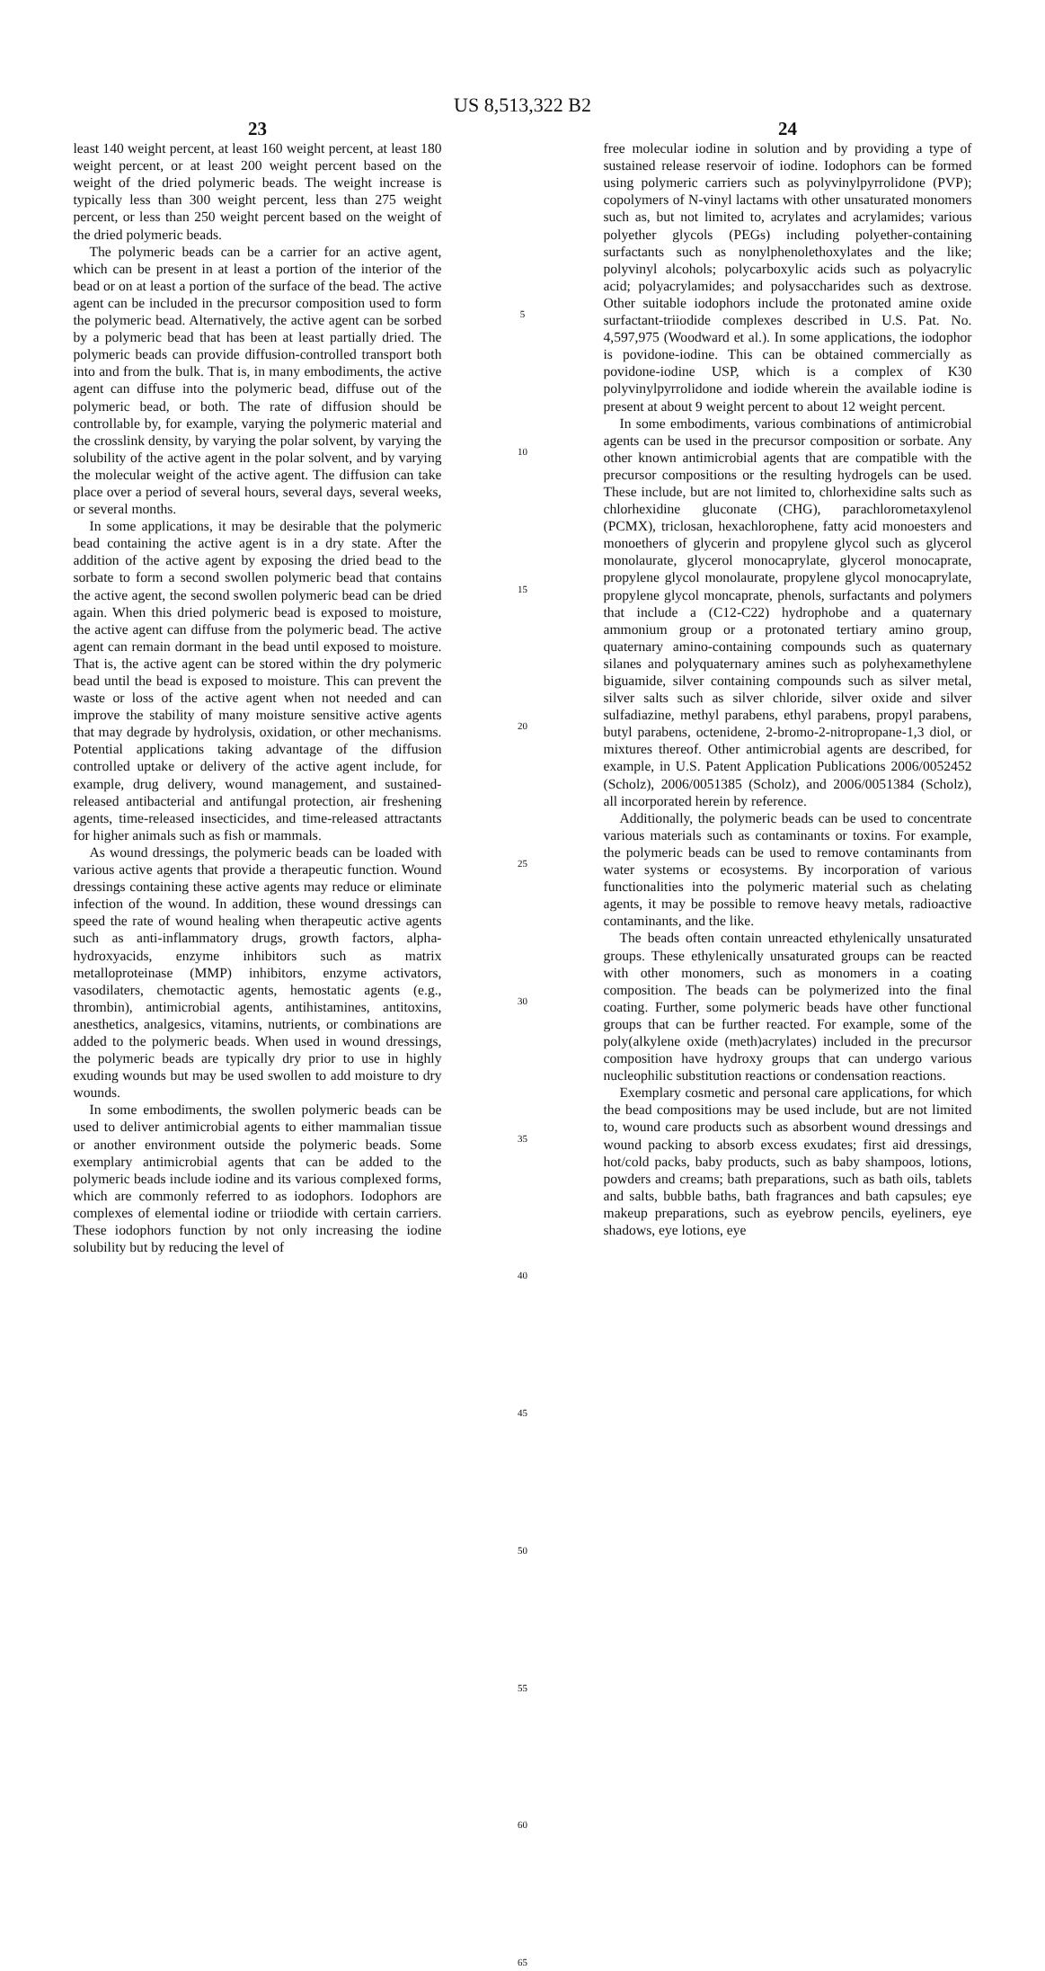US 8,513,322 B2
23
least 140 weight percent, at least 160 weight percent, at least 180 weight percent, or at least 200 weight percent based on the weight of the dried polymeric beads. The weight increase is typically less than 300 weight percent, less than 275 weight percent, or less than 250 weight percent based on the weight of the dried polymeric beads.
The polymeric beads can be a carrier for an active agent, which can be present in at least a portion of the interior of the bead or on at least a portion of the surface of the bead. The active agent can be included in the precursor composition used to form the polymeric bead. Alternatively, the active agent can be sorbed by a polymeric bead that has been at least partially dried. The polymeric beads can provide diffusion-controlled transport both into and from the bulk. That is, in many embodiments, the active agent can diffuse into the polymeric bead, diffuse out of the polymeric bead, or both. The rate of diffusion should be controllable by, for example, varying the polymeric material and the crosslink density, by varying the polar solvent, by varying the solubility of the active agent in the polar solvent, and by varying the molecular weight of the active agent. The diffusion can take place over a period of several hours, several days, several weeks, or several months.
In some applications, it may be desirable that the polymeric bead containing the active agent is in a dry state. After the addition of the active agent by exposing the dried bead to the sorbate to form a second swollen polymeric bead that contains the active agent, the second swollen polymeric bead can be dried again. When this dried polymeric bead is exposed to moisture, the active agent can diffuse from the polymeric bead. The active agent can remain dormant in the bead until exposed to moisture. That is, the active agent can be stored within the dry polymeric bead until the bead is exposed to moisture. This can prevent the waste or loss of the active agent when not needed and can improve the stability of many moisture sensitive active agents that may degrade by hydrolysis, oxidation, or other mechanisms. Potential applications taking advantage of the diffusion controlled uptake or delivery of the active agent include, for example, drug delivery, wound management, and sustained-released antibacterial and antifungal protection, air freshening agents, time-released insecticides, and time-released attractants for higher animals such as fish or mammals.
As wound dressings, the polymeric beads can be loaded with various active agents that provide a therapeutic function. Wound dressings containing these active agents may reduce or eliminate infection of the wound. In addition, these wound dressings can speed the rate of wound healing when therapeutic active agents such as anti-inflammatory drugs, growth factors, alpha-hydroxyacids, enzyme inhibitors such as matrix metalloproteinase (MMP) inhibitors, enzyme activators, vasodilaters, chemotactic agents, hemostatic agents (e.g., thrombin), antimicrobial agents, antihistamines, antitoxins, anesthetics, analgesics, vitamins, nutrients, or combinations are added to the polymeric beads. When used in wound dressings, the polymeric beads are typically dry prior to use in highly exuding wounds but may be used swollen to add moisture to dry wounds.
In some embodiments, the swollen polymeric beads can be used to deliver antimicrobial agents to either mammalian tissue or another environment outside the polymeric beads. Some exemplary antimicrobial agents that can be added to the polymeric beads include iodine and its various complexed forms, which are commonly referred to as iodophors. Iodophors are complexes of elemental iodine or triiodide with certain carriers. These iodophors function by not only increasing the iodine solubility but by reducing the level of
5
10
15
20
25
30
35
40
45
50
55
60
65
24
free molecular iodine in solution and by providing a type of sustained release reservoir of iodine. Iodophors can be formed using polymeric carriers such as polyvinylpyrrolidone (PVP); copolymers of N-vinyl lactams with other unsaturated monomers such as, but not limited to, acrylates and acrylamides; various polyether glycols (PEGs) including polyether-containing surfactants such as nonylphenolethoxylates and the like; polyvinyl alcohols; polycarboxylic acids such as polyacrylic acid; polyacrylamides; and polysaccharides such as dextrose. Other suitable iodophors include the protonated amine oxide surfactant-triiodide complexes described in U.S. Pat. No. 4,597,975 (Woodward et al.). In some applications, the iodophor is povidone-iodine. This can be obtained commercially as povidone-iodine USP, which is a complex of K30 polyvinylpyrrolidone and iodide wherein the available iodine is present at about 9 weight percent to about 12 weight percent.
In some embodiments, various combinations of antimicrobial agents can be used in the precursor composition or sorbate. Any other known antimicrobial agents that are compatible with the precursor compositions or the resulting hydrogels can be used. These include, but are not limited to, chlorhexidine salts such as chlorhexidine gluconate (CHG), parachlorometaxylenol (PCMX), triclosan, hexachlorophene, fatty acid monoesters and monoethers of glycerin and propylene glycol such as glycerol monolaurate, glycerol monocaprylate, glycerol monocaprate, propylene glycol monolaurate, propylene glycol monocaprylate, propylene glycol moncaprate, phenols, surfactants and polymers that include a (C12-C22) hydrophobe and a quaternary ammonium group or a protonated tertiary amino group, quaternary amino-containing compounds such as quaternary silanes and polyquaternary amines such as polyhexamethylene biguamide, silver containing compounds such as silver metal, silver salts such as silver chloride, silver oxide and silver sulfadiazine, methyl parabens, ethyl parabens, propyl parabens, butyl parabens, octenidene, 2-bromo-2-nitropropane-1,3 diol, or mixtures thereof. Other antimicrobial agents are described, for example, in U.S. Patent Application Publications 2006/0052452 (Scholz), 2006/0051385 (Scholz), and 2006/0051384 (Scholz), all incorporated herein by reference.
Additionally, the polymeric beads can be used to concentrate various materials such as contaminants or toxins. For example, the polymeric beads can be used to remove contaminants from water systems or ecosystems. By incorporation of various functionalities into the polymeric material such as chelating agents, it may be possible to remove heavy metals, radioactive contaminants, and the like.
The beads often contain unreacted ethylenically unsaturated groups. These ethylenically unsaturated groups can be reacted with other monomers, such as monomers in a coating composition. The beads can be polymerized into the final coating. Further, some polymeric beads have other functional groups that can be further reacted. For example, some of the poly(alkylene oxide (meth)acrylates) included in the precursor composition have hydroxy groups that can undergo various nucleophilic substitution reactions or condensation reactions.
Exemplary cosmetic and personal care applications, for which the bead compositions may be used include, but are not limited to, wound care products such as absorbent wound dressings and wound packing to absorb excess exudates; first aid dressings, hot/cold packs, baby products, such as baby shampoos, lotions, powders and creams; bath preparations, such as bath oils, tablets and salts, bubble baths, bath fragrances and bath capsules; eye makeup preparations, such as eyebrow pencils, eyeliners, eye shadows, eye lotions, eye